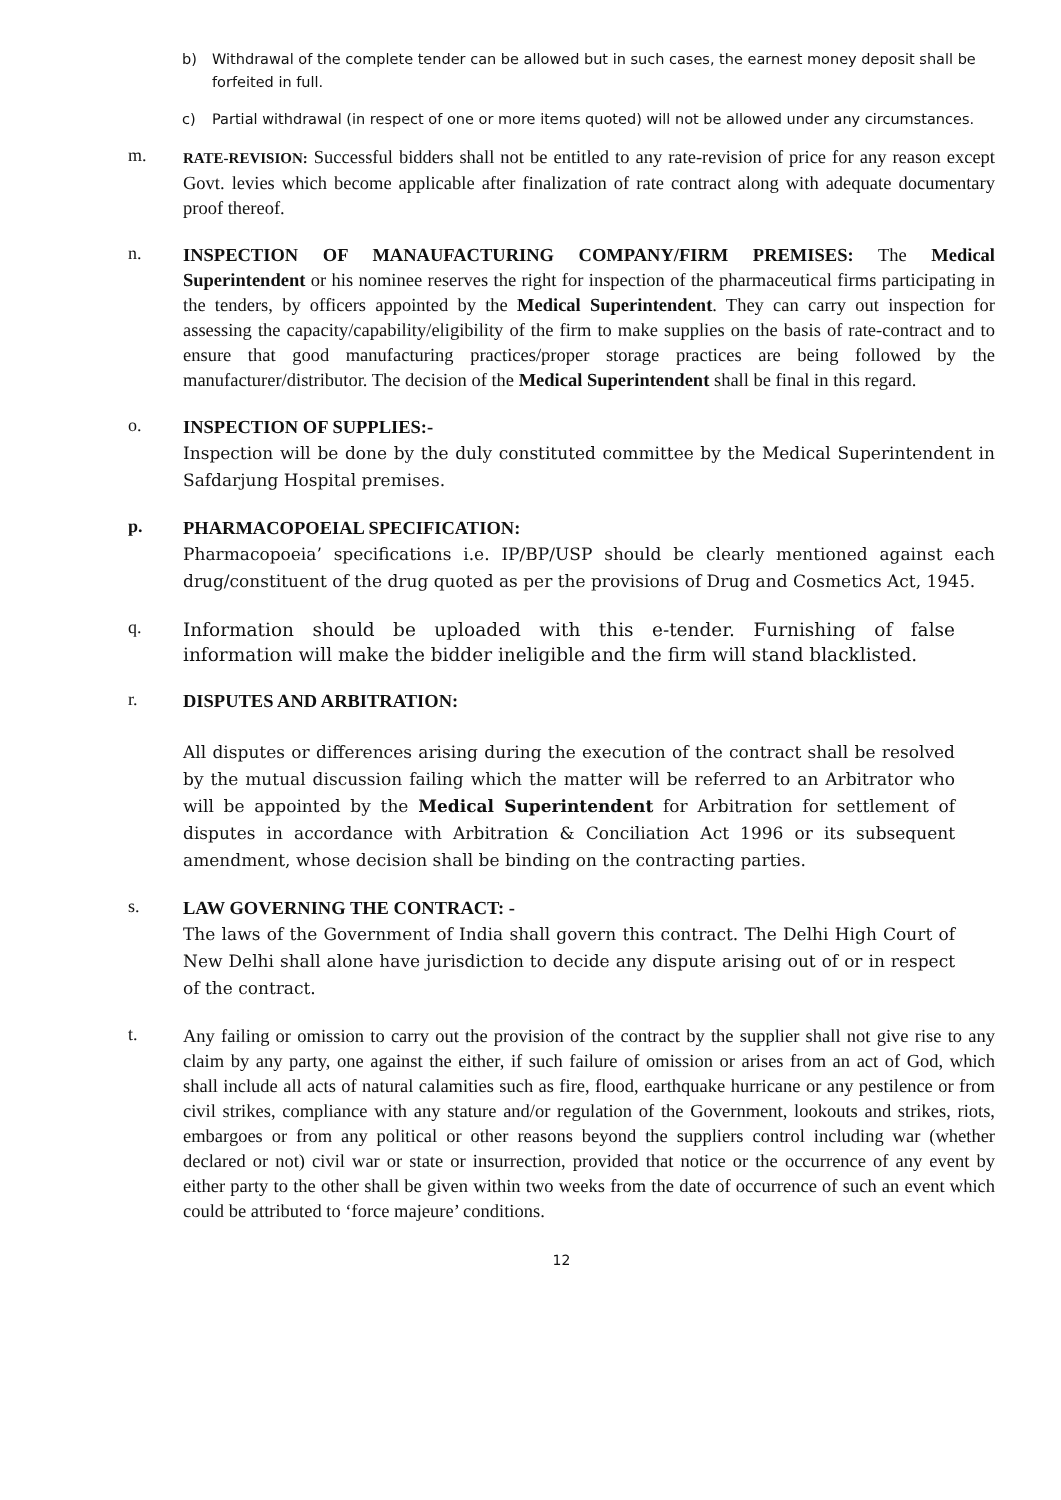b) Withdrawal of the complete tender can be allowed but in such cases, the earnest money deposit shall be forfeited in full.
c) Partial withdrawal (in respect of one or more items quoted) will not be allowed under any circumstances.
m. RATE-REVISION: Successful bidders shall not be entitled to any rate-revision of price for any reason except Govt. levies which become applicable after finalization of rate contract along with adequate documentary proof thereof.
n. INSPECTION OF MANAUFACTURING COMPANY/FIRM PREMISES: The Medical Superintendent or his nominee reserves the right for inspection of the pharmaceutical firms participating in the tenders, by officers appointed by the Medical Superintendent. They can carry out inspection for assessing the capacity/capability/eligibility of the firm to make supplies on the basis of rate-contract and to ensure that good manufacturing practices/proper storage practices are being followed by the manufacturer/distributor. The decision of the Medical Superintendent shall be final in this regard.
o. INSPECTION OF SUPPLIES:-
Inspection will be done by the duly constituted committee by the Medical Superintendent in Safdarjung Hospital premises.
p. PHARMACOPOEIAL SPECIFICATION:
Pharmacopoeia’ specifications i.e. IP/BP/USP should be clearly mentioned against each drug/constituent of the drug quoted as per the provisions of Drug and Cosmetics Act, 1945.
q. Information should be uploaded with this e-tender. Furnishing of false information will make the bidder ineligible and the firm will stand blacklisted.
r. DISPUTES AND ARBITRATION:
All disputes or differences arising during the execution of the contract shall be resolved by the mutual discussion failing which the matter will be referred to an Arbitrator who will be appointed by the Medical Superintendent for Arbitration for settlement of disputes in accordance with Arbitration & Conciliation Act 1996 or its subsequent amendment, whose decision shall be binding on the contracting parties.
s. LAW GOVERNING THE CONTRACT: -
The laws of the Government of India shall govern this contract. The Delhi High Court of New Delhi shall alone have jurisdiction to decide any dispute arising out of or in respect of the contract.
t. Any failing or omission to carry out the provision of the contract by the supplier shall not give rise to any claim by any party, one against the either, if such failure of omission or arises from an act of God, which shall include all acts of natural calamities such as fire, flood, earthquake hurricane or any pestilence or from civil strikes, compliance with any stature and/or regulation of the Government, lookouts and strikes, riots, embargoes or from any political or other reasons beyond the suppliers control including war (whether declared or not) civil war or state or insurrection, provided that notice or the occurrence of any event by either party to the other shall be given within two weeks from the date of occurrence of such an event which could be attributed to ‘force majeure’ conditions.
12